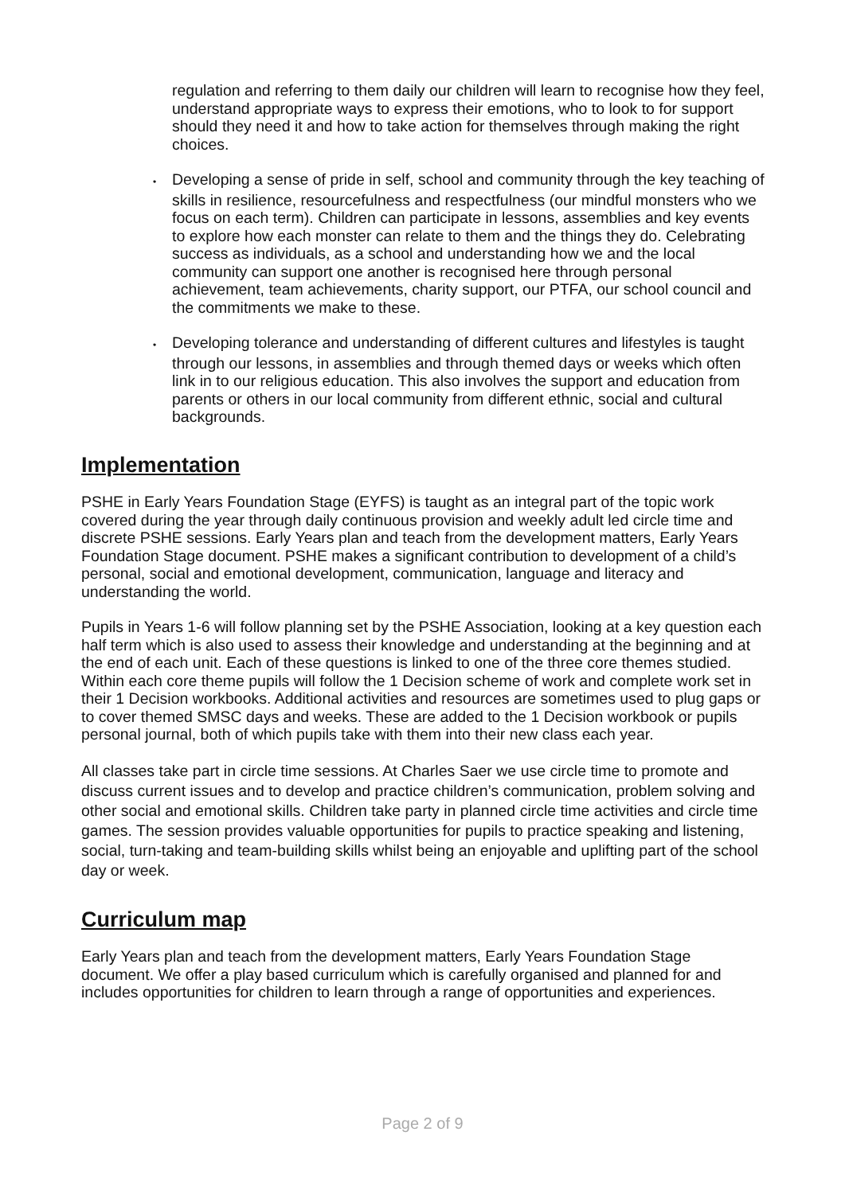regulation and referring to them daily our children will learn to recognise how they feel, understand appropriate ways to express their emotions, who to look to for support should they need it and how to take action for themselves through making the right choices.
• Developing a sense of pride in self, school and community through the key teaching of skills in resilience, resourcefulness and respectfulness (our mindful monsters who we focus on each term). Children can participate in lessons, assemblies and key events to explore how each monster can relate to them and the things they do. Celebrating success as individuals, as a school and understanding how we and the local community can support one another is recognised here through personal achievement, team achievements, charity support, our PTFA, our school council and the commitments we make to these.
• Developing tolerance and understanding of different cultures and lifestyles is taught through our lessons, in assemblies and through themed days or weeks which often link in to our religious education. This also involves the support and education from parents or others in our local community from different ethnic, social and cultural backgrounds.
Implementation
PSHE in Early Years Foundation Stage (EYFS) is taught as an integral part of the topic work covered during the year through daily continuous provision and weekly adult led circle time and discrete PSHE sessions. Early Years plan and teach from the development matters, Early Years Foundation Stage document. PSHE makes a significant contribution to development of a child’s personal, social and emotional development, communication, language and literacy and understanding the world.
Pupils in Years 1-6 will follow planning set by the PSHE Association, looking at a key question each half term which is also used to assess their knowledge and understanding at the beginning and at the end of each unit. Each of these questions is linked to one of the three core themes studied. Within each core theme pupils will follow the 1 Decision scheme of work and complete work set in their 1 Decision workbooks. Additional activities and resources are sometimes used to plug gaps or to cover themed SMSC days and weeks. These are added to the 1 Decision workbook or pupils personal journal, both of which pupils take with them into their new class each year.
All classes take part in circle time sessions. At Charles Saer we use circle time to promote and discuss current issues and to develop and practice children’s communication, problem solving and other social and emotional skills. Children take party in planned circle time activities and circle time games. The session provides valuable opportunities for pupils to practice speaking and listening, social, turn-taking and team-building skills whilst being an enjoyable and uplifting part of the school day or week.
Curriculum map
Early Years plan and teach from the development matters, Early Years Foundation Stage document. We offer a play based curriculum which is carefully organised and planned for and includes opportunities for children to learn through a range of opportunities and experiences.
Page 2 of 9